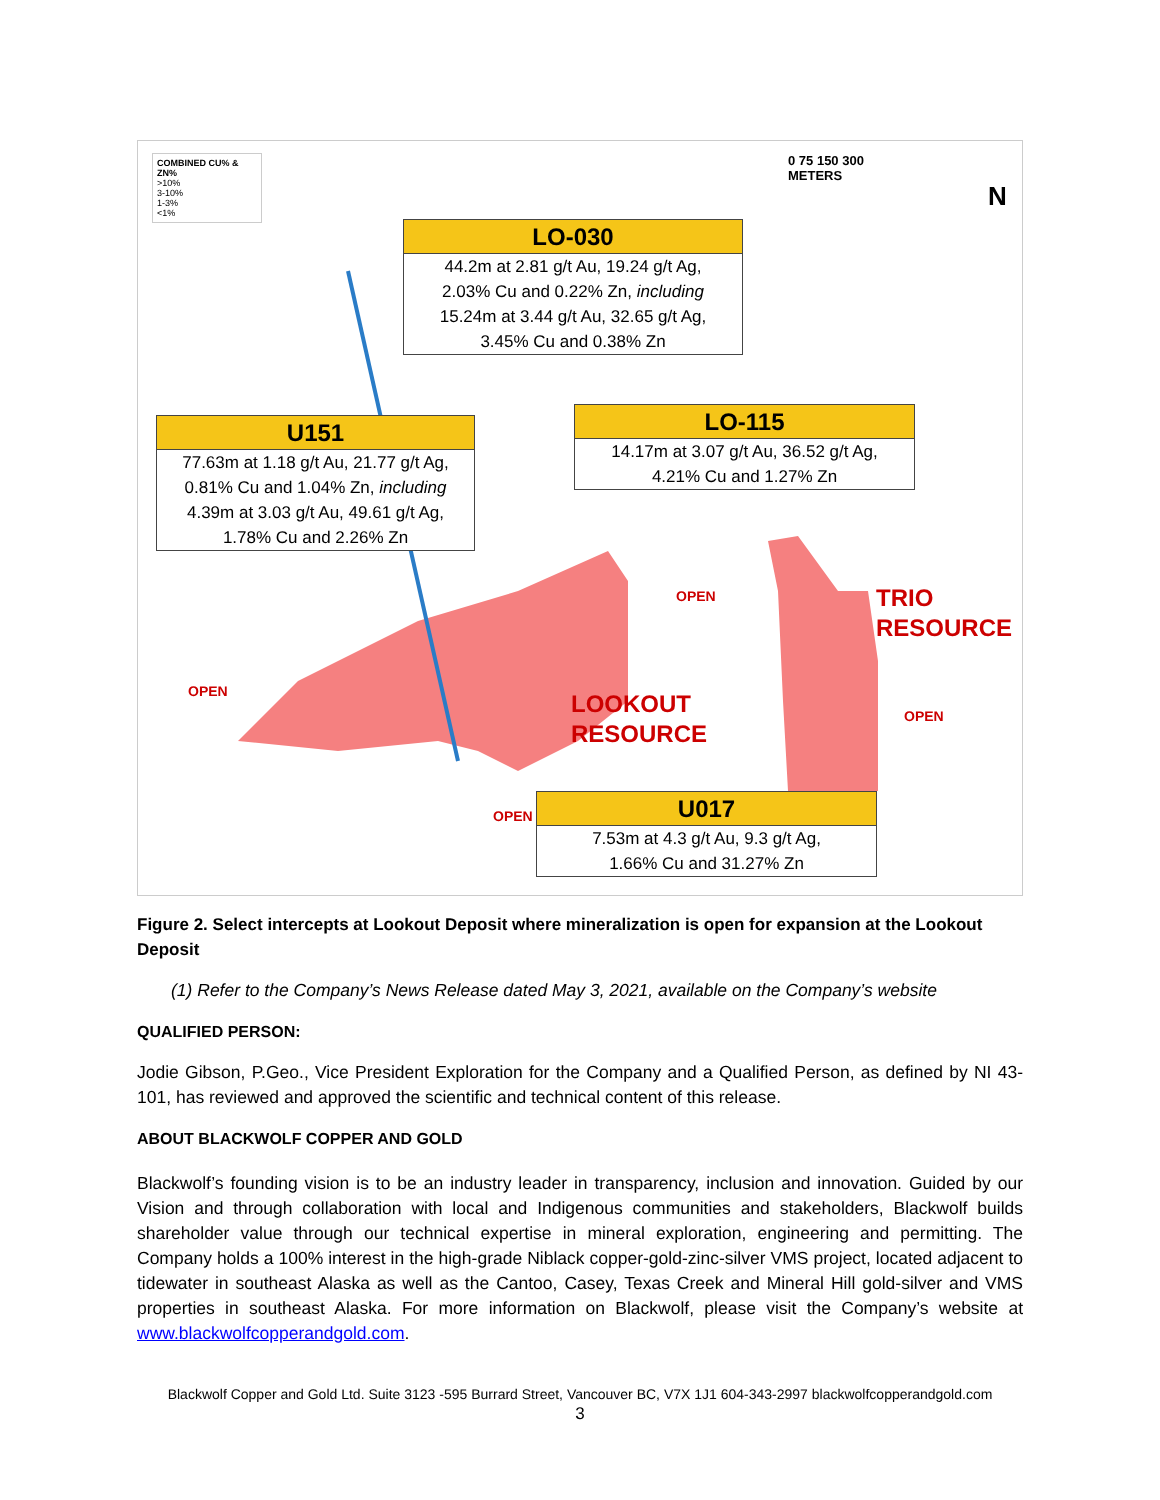COMBINED CU% & ZN%
>10%
3-10%
1-3%
<1%
0 75 150 300
METERS
N
LO-030
44.2m at 2.81 g/t Au, 19.24 g/t Ag,
2.03% Cu and 0.22% Zn, including
15.24m at 3.44 g/t Au, 32.65 g/t Ag,
3.45% Cu and 0.38% Zn
LO-115
14.17m at 3.07 g/t Au, 36.52 g/t Ag,
4.21% Cu and 1.27% Zn
U151
77.63m at 1.18 g/t Au, 21.77 g/t Ag,
0.81% Cu and 1.04% Zn, including
4.39m at 3.03 g/t Au, 49.61 g/t Ag,
1.78% Cu and 2.26% Zn
OPEN
TRIO
RESOURCE
OPEN
LOOKOUT
RESOURCE
OPEN
OPEN
U017
7.53m at 4.3 g/t Au, 9.3 g/t Ag,
1.66% Cu and 31.27% Zn
Figure 2. Select intercepts at Lookout Deposit where mineralization is open for expansion at the Lookout Deposit
(1) Refer to the Company’s News Release dated May 3, 2021, available on the Company’s website
QUALIFIED PERSON:
Jodie Gibson, P.Geo., Vice President Exploration for the Company and a Qualified Person, as defined by NI 43-101, has reviewed and approved the scientific and technical content of this release.
ABOUT BLACKWOLF COPPER AND GOLD
Blackwolf’s founding vision is to be an industry leader in transparency, inclusion and innovation. Guided by our Vision and through collaboration with local and Indigenous communities and stakeholders, Blackwolf builds shareholder value through our technical expertise in mineral exploration, engineering and permitting. The Company holds a 100% interest in the high-grade Niblack copper-gold-zinc-silver VMS project, located adjacent to tidewater in southeast Alaska as well as the Cantoo, Casey, Texas Creek and Mineral Hill gold-silver and VMS properties in southeast Alaska. For more information on Blackwolf, please visit the Company’s website at www.blackwolfcopperandgold.com.
Blackwolf Copper and Gold Ltd. Suite 3123 -595 Burrard Street, Vancouver BC, V7X 1J1 604-343-2997 blackwolfcopperandgold.com
3